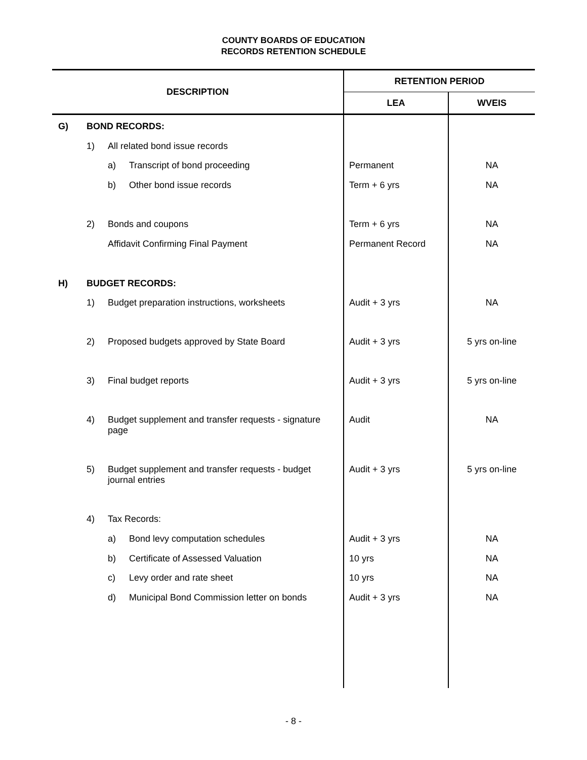COUNTY BOARDS OF EDUCATION
RECORDS RETENTION SCHEDULE
| DESCRIPTION | | | | RETENTION PERIOD | |
| --- | --- | --- | --- | --- | --- |
| | | | | LEA | WVEIS |
| G) | BOND RECORDS: | | | | |
| | 1) | All related bond issue records | | | |
| | | a) | Transcript of bond proceeding | Permanent | NA |
| | | b) | Other bond issue records | Term + 6 yrs | NA |
| | 2) | Bonds and coupons | | Term + 6 yrs | NA |
| | | Affidavit Confirming Final Payment | | Permanent Record | NA |
| H) | BUDGET RECORDS: | | | | |
| | 1) | Budget preparation instructions, worksheets | | Audit + 3 yrs | NA |
| | 2) | Proposed budgets approved by State Board | | Audit + 3 yrs | 5 yrs on-line |
| | 3) | Final budget reports | | Audit + 3 yrs | 5 yrs on-line |
| | 4) | Budget supplement and transfer requests - signature page | | Audit | NA |
| | 5) | Budget supplement and transfer requests - budget journal entries | | Audit + 3 yrs | 5 yrs on-line |
| | 4) | Tax Records: | | | |
| | | a) | Bond levy computation schedules | Audit + 3 yrs | NA |
| | | b) | Certificate of Assessed Valuation | 10 yrs | NA |
| | | c) | Levy order and rate sheet | 10 yrs | NA |
| | | d) | Municipal Bond Commission letter on bonds | Audit + 3 yrs | NA |
- 8 -